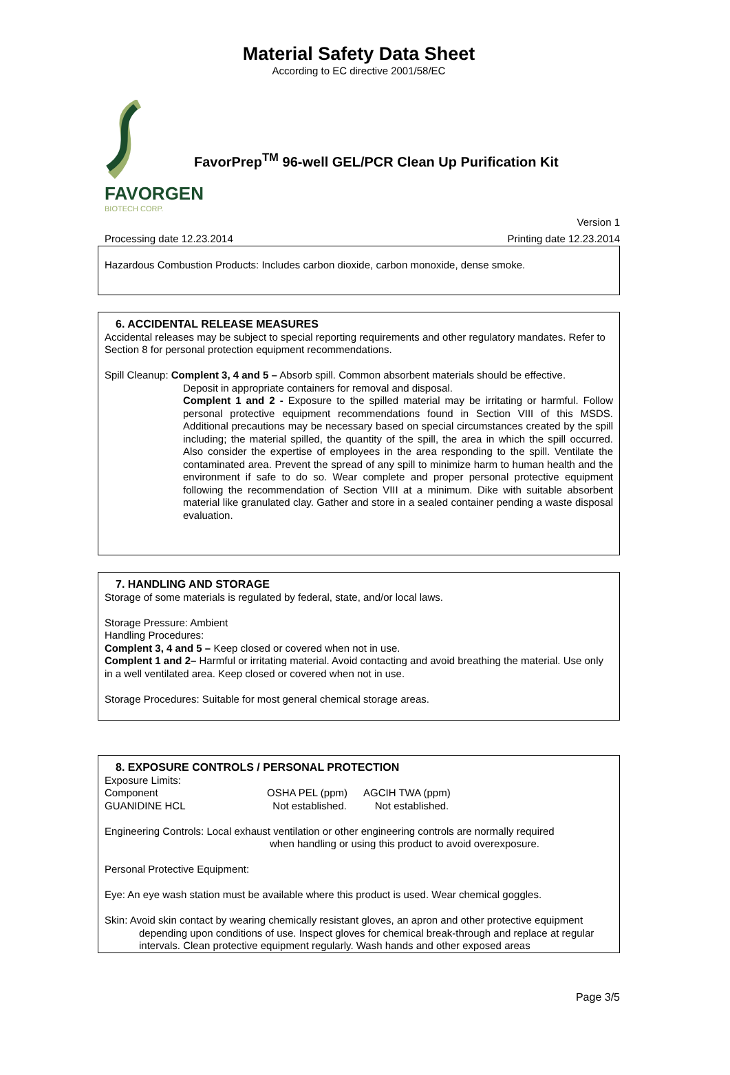Material Safety Data Sheet
According to EC directive 2001/58/EC
FAVORGEN
BIOTECH CORP.
FavorPrep<sup>TM</sup> 96-well GEL/PCR Clean Up Purification Kit
Version 1
Processing date 12.23.2014 Printing date 12.23.2014
Hazardous Combustion Products: Includes carbon dioxide, carbon monoxide, dense smoke.
6. ACCIDENTAL RELEASE MEASURES
Accidental releases may be subject to special reporting requirements and other regulatory mandates. Refer to Section 8 for personal protection equipment recommendations.
Spill Cleanup: Complent 3, 4 and 5 – Absorb spill. Common absorbent materials should be effective.
Deposit in appropriate containers for removal and disposal.
Complent 1 and 2 - Exposure to the spilled material may be irritating or harmful. Follow personal protective equipment recommendations found in Section VIII of this MSDS. Additional precautions may be necessary based on special circumstances created by the spill including; the material spilled, the quantity of the spill, the area in which the spill occurred. Also consider the expertise of employees in the area responding to the spill. Ventilate the contaminated area. Prevent the spread of any spill to minimize harm to human health and the environment if safe to do so. Wear complete and proper personal protective equipment following the recommendation of Section VIII at a minimum. Dike with suitable absorbent material like granulated clay. Gather and store in a sealed container pending a waste disposal evaluation.
7. HANDLING AND STORAGE
Storage of some materials is regulated by federal, state, and/or local laws.
Storage Pressure: Ambient
Handling Procedures:
Complent 3, 4 and 5 – Keep closed or covered when not in use.
Complent 1 and 2– Harmful or irritating material. Avoid contacting and avoid breathing the material. Use only in a well ventilated area. Keep closed or covered when not in use.
Storage Procedures: Suitable for most general chemical storage areas.
8. EXPOSURE CONTROLS / PERSONAL PROTECTION
Exposure Limits:
| Component | OSHA PEL (ppm) | AGCIH TWA (ppm) |
| --- | --- | --- |
| GUANIDINE HCL | Not established. | Not established. |
Engineering Controls: Local exhaust ventilation or other engineering controls are normally required
when handling or using this product to avoid overexposure.
Personal Protective Equipment:
Eye: An eye wash station must be available where this product is used. Wear chemical goggles.
Skin: Avoid skin contact by wearing chemically resistant gloves, an apron and other protective equipment depending upon conditions of use. Inspect gloves for chemical break-through and replace at regular intervals. Clean protective equipment regularly. Wash hands and other exposed areas
Page 3/5